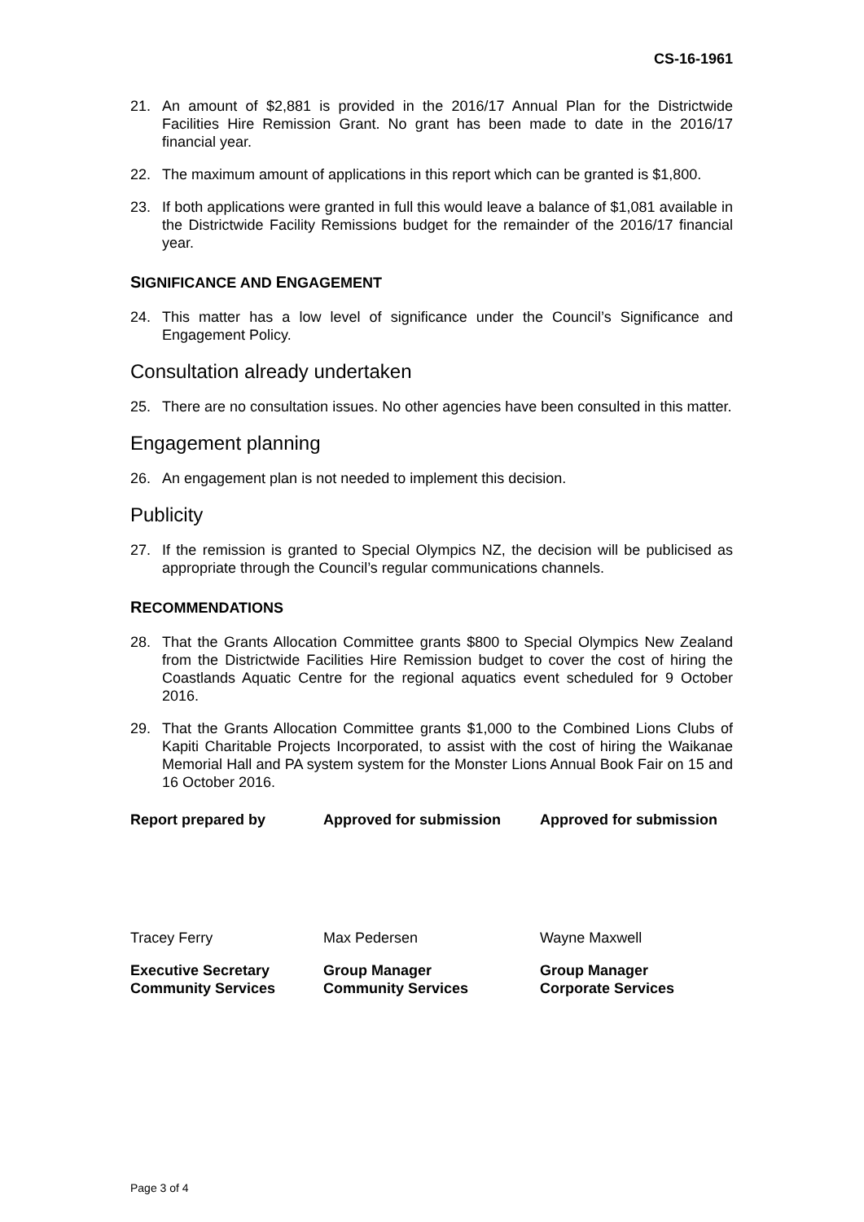CS-16-1961
21. An amount of $2,881 is provided in the 2016/17 Annual Plan for the Districtwide Facilities Hire Remission Grant. No grant has been made to date in the 2016/17 financial year.
22. The maximum amount of applications in this report which can be granted is $1,800.
23. If both applications were granted in full this would leave a balance of $1,081 available in the Districtwide Facility Remissions budget for the remainder of the 2016/17 financial year.
SIGNIFICANCE AND ENGAGEMENT
24. This matter has a low level of significance under the Council’s Significance and Engagement Policy.
Consultation already undertaken
25. There are no consultation issues. No other agencies have been consulted in this matter.
Engagement planning
26. An engagement plan is not needed to implement this decision.
Publicity
27. If the remission is granted to Special Olympics NZ, the decision will be publicised as appropriate through the Council’s regular communications channels.
RECOMMENDATIONS
28. That the Grants Allocation Committee grants $800 to Special Olympics New Zealand from the Districtwide Facilities Hire Remission budget to cover the cost of hiring the Coastlands Aquatic Centre for the regional aquatics event scheduled for 9 October 2016.
29. That the Grants Allocation Committee grants $1,000 to the Combined Lions Clubs of Kapiti Charitable Projects Incorporated, to assist with the cost of hiring the Waikanae Memorial Hall and PA system system for the Monster Lions Annual Book Fair on 15 and 16 October 2016.
| Report prepared by | Approved for submission | Approved for submission |
| Tracey Ferry | Max Pedersen | Wayne Maxwell |
| Executive Secretary Community Services | Group Manager Community Services | Group Manager Corporate Services |
Page 3 of 4